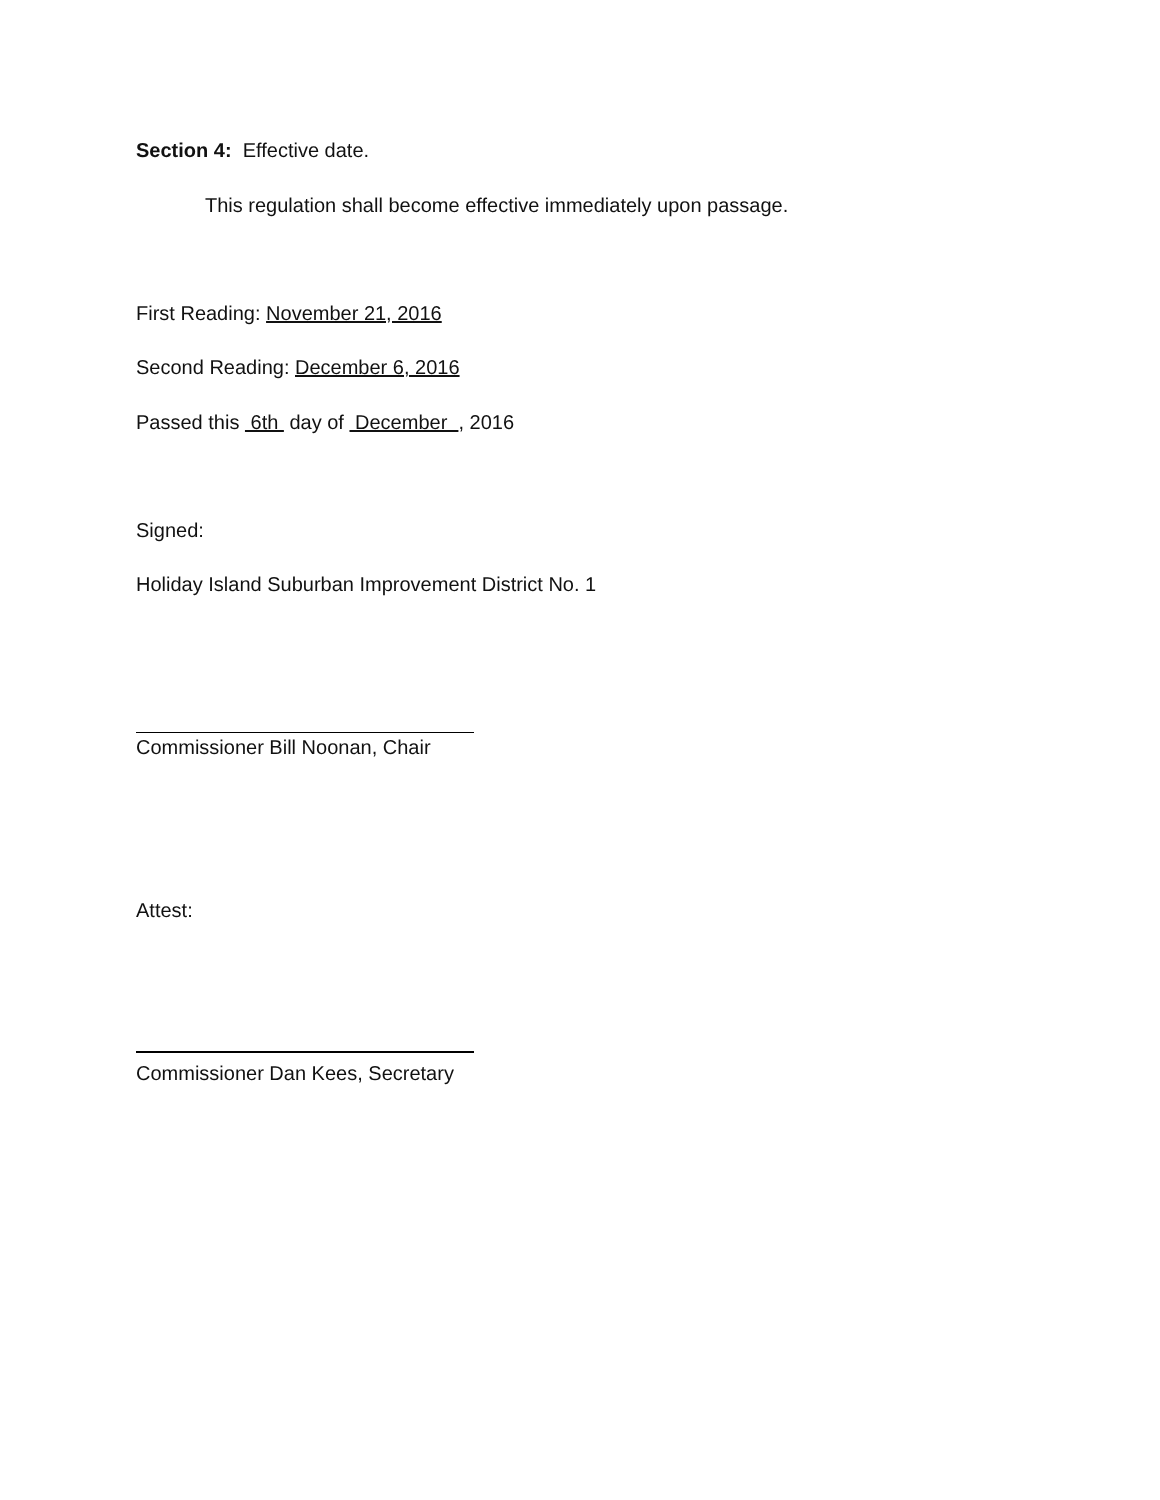Section 4: Effective date.
This regulation shall become effective immediately upon passage.
First Reading: November 21, 2016
Second Reading: December 6, 2016
Passed this 6th day of December , 2016
Signed:
Holiday Island Suburban Improvement District No. 1
Commissioner Bill Noonan, Chair
Attest:
Commissioner Dan Kees, Secretary